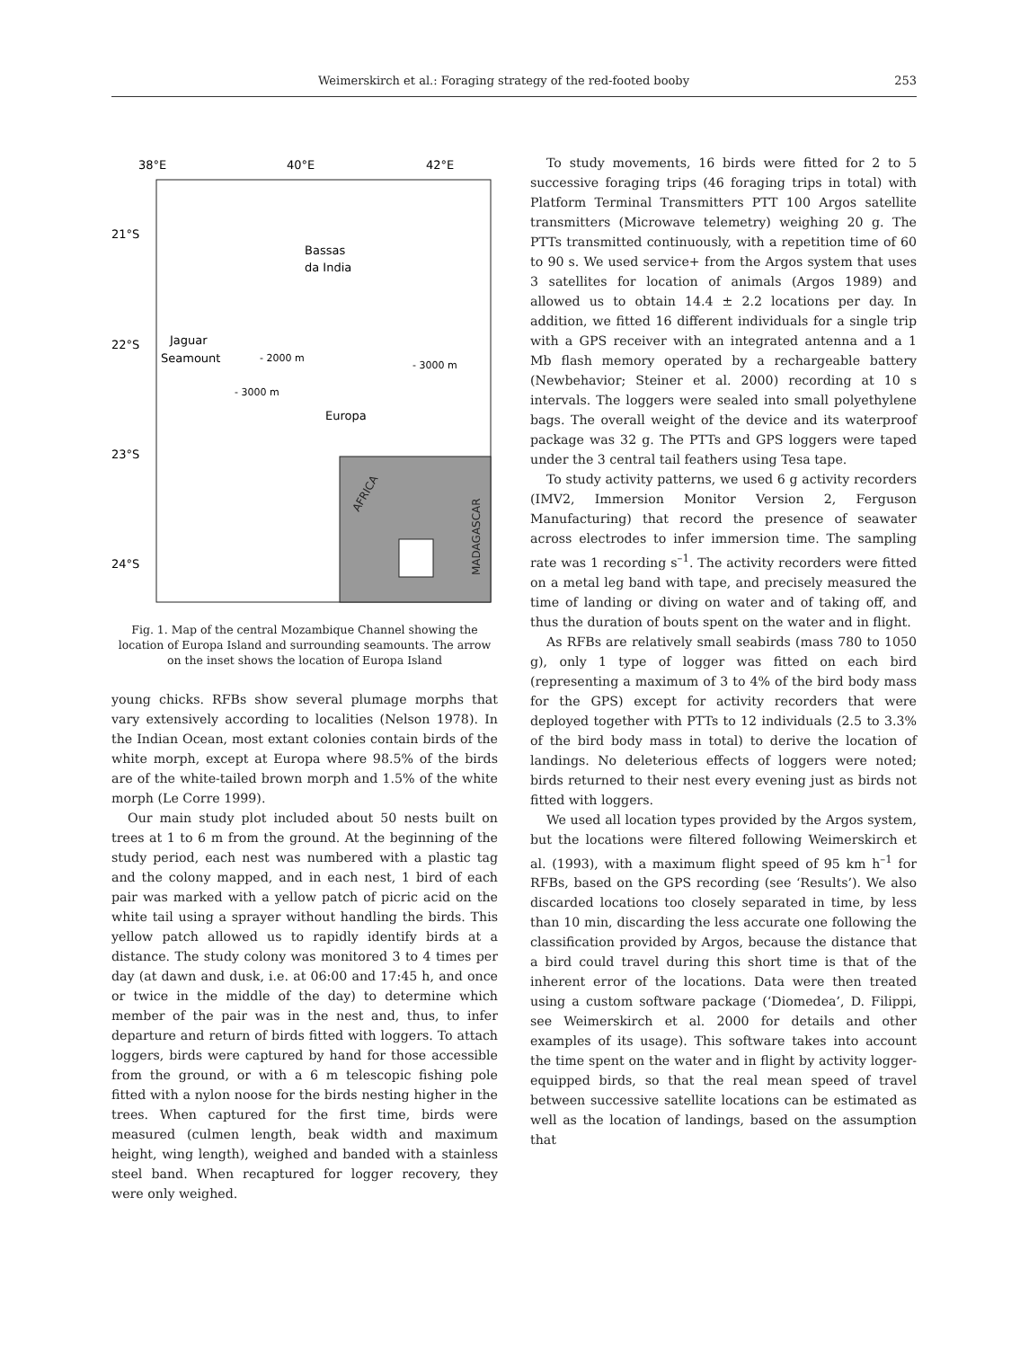Weimerskirch et al.: Foraging strategy of the red-footed booby 253
38°E
40°E
42°E
21°S
22°S
23°S
24°S
Bassas
da India
Jaguar
Seamount
- 2000 m
- 3000 m
- 3000 m
Europa
AFRICA
MADAGASCAR
Fig. 1. Map of the central Mozambique Channel showing the location of Europa Island and surrounding seamounts. The arrow on the inset shows the location of Europa Island
young chicks. RFBs show several plumage morphs that vary extensively according to localities (Nelson 1978). In the Indian Ocean, most extant colonies contain birds of the white morph, except at Europa where 98.5% of the birds are of the white-tailed brown morph and 1.5% of the white morph (Le Corre 1999).
Our main study plot included about 50 nests built on trees at 1 to 6 m from the ground. At the beginning of the study period, each nest was numbered with a plastic tag and the colony mapped, and in each nest, 1 bird of each pair was marked with a yellow patch of picric acid on the white tail using a sprayer without handling the birds. This yellow patch allowed us to rapidly identify birds at a distance. The study colony was monitored 3 to 4 times per day (at dawn and dusk, i.e. at 06:00 and 17:45 h, and once or twice in the middle of the day) to determine which member of the pair was in the nest and, thus, to infer departure and return of birds fitted with loggers. To attach loggers, birds were captured by hand for those accessible from the ground, or with a 6 m telescopic fishing pole fitted with a nylon noose for the birds nesting higher in the trees. When captured for the first time, birds were measured (culmen length, beak width and maximum height, wing length), weighed and banded with a stainless steel band. When recaptured for logger recovery, they were only weighed.
To study movements, 16 birds were fitted for 2 to 5 successive foraging trips (46 foraging trips in total) with Platform Terminal Transmitters PTT 100 Argos satellite transmitters (Microwave telemetry) weighing 20 g. The PTTs transmitted continuously, with a repetition time of 60 to 90 s. We used service+ from the Argos system that uses 3 satellites for location of animals (Argos 1989) and allowed us to obtain 14.4 ± 2.2 locations per day. In addition, we fitted 16 different individuals for a single trip with a GPS receiver with an integrated antenna and a 1 Mb flash memory operated by a rechargeable battery (Newbehavior; Steiner et al. 2000) recording at 10 s intervals. The loggers were sealed into small polyethylene bags. The overall weight of the device and its waterproof package was 32 g. The PTTs and GPS loggers were taped under the 3 central tail feathers using Tesa tape.
To study activity patterns, we used 6 g activity recorders (IMV2, Immersion Monitor Version 2, Ferguson Manufacturing) that record the presence of seawater across electrodes to infer immersion time. The sampling rate was 1 recording s<sup>–1</sup>. The activity recorders were fitted on a metal leg band with tape, and precisely measured the time of landing or diving on water and of taking off, and thus the duration of bouts spent on the water and in flight.
As RFBs are relatively small seabirds (mass 780 to 1050 g), only 1 type of logger was fitted on each bird (representing a maximum of 3 to 4% of the bird body mass for the GPS) except for activity recorders that were deployed together with PTTs to 12 individuals (2.5 to 3.3% of the bird body mass in total) to derive the location of landings. No deleterious effects of loggers were noted; birds returned to their nest every evening just as birds not fitted with loggers.
We used all location types provided by the Argos system, but the locations were filtered following Weimerskirch et al. (1993), with a maximum flight speed of 95 km h<sup>–1</sup> for RFBs, based on the GPS recording (see ‘Results’). We also discarded locations too closely separated in time, by less than 10 min, discarding the less accurate one following the classification provided by Argos, because the distance that a bird could travel during this short time is that of the inherent error of the locations. Data were then treated using a custom software package (‘Diomedea’, D. Filippi, see Weimerskirch et al. 2000 for details and other examples of its usage). This software takes into account the time spent on the water and in flight by activity logger-equipped birds, so that the real mean speed of travel between successive satellite locations can be estimated as well as the location of landings, based on the assumption that